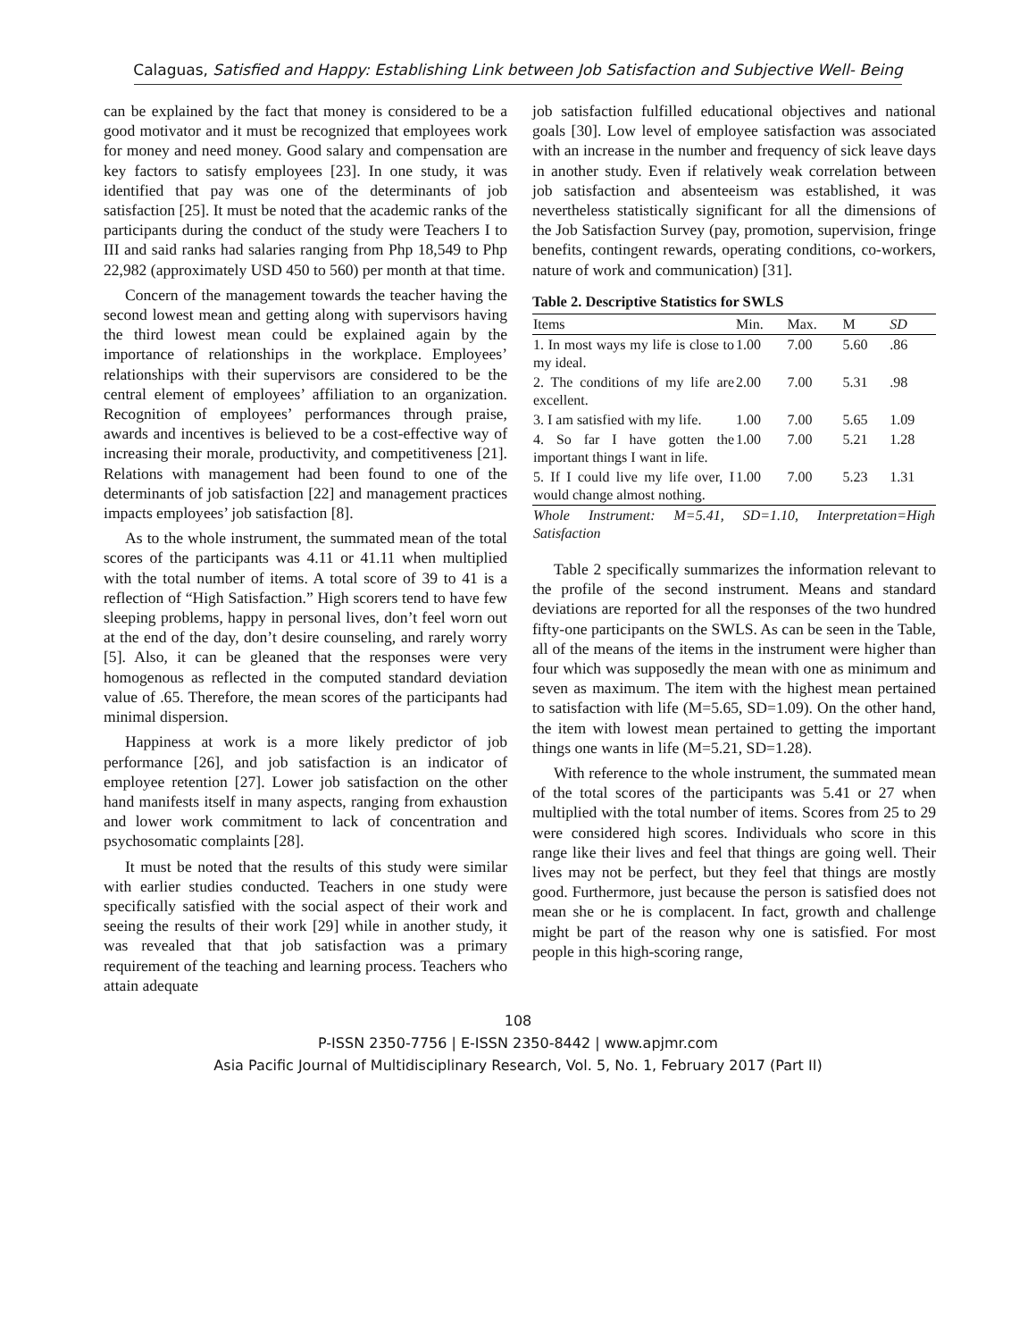Calaguas, Satisfied and Happy: Establishing Link between Job Satisfaction and Subjective Well- Being
can be explained by the fact that money is considered to be a good motivator and it must be recognized that employees work for money and need money. Good salary and compensation are key factors to satisfy employees [23]. In one study, it was identified that pay was one of the determinants of job satisfaction [25]. It must be noted that the academic ranks of the participants during the conduct of the study were Teachers I to III and said ranks had salaries ranging from Php 18,549 to Php 22,982 (approximately USD 450 to 560) per month at that time.
Concern of the management towards the teacher having the second lowest mean and getting along with supervisors having the third lowest mean could be explained again by the importance of relationships in the workplace. Employees’ relationships with their supervisors are considered to be the central element of employees’ affiliation to an organization. Recognition of employees’ performances through praise, awards and incentives is believed to be a cost-effective way of increasing their morale, productivity, and competitiveness [21]. Relations with management had been found to one of the determinants of job satisfaction [22] and management practices impacts employees’ job satisfaction [8].
As to the whole instrument, the summated mean of the total scores of the participants was 4.11 or 41.11 when multiplied with the total number of items. A total score of 39 to 41 is a reflection of “High Satisfaction.” High scorers tend to have few sleeping problems, happy in personal lives, don’t feel worn out at the end of the day, don’t desire counseling, and rarely worry [5]. Also, it can be gleaned that the responses were very homogenous as reflected in the computed standard deviation value of .65. Therefore, the mean scores of the participants had minimal dispersion.
Happiness at work is a more likely predictor of job performance [26], and job satisfaction is an indicator of employee retention [27]. Lower job satisfaction on the other hand manifests itself in many aspects, ranging from exhaustion and lower work commitment to lack of concentration and psychosomatic complaints [28].
It must be noted that the results of this study were similar with earlier studies conducted. Teachers in one study were specifically satisfied with the social aspect of their work and seeing the results of their work [29] while in another study, it was revealed that that job satisfaction was a primary requirement of the teaching and learning process. Teachers who attain adequate
job satisfaction fulfilled educational objectives and national goals [30]. Low level of employee satisfaction was associated with an increase in the number and frequency of sick leave days in another study. Even if relatively weak correlation between job satisfaction and absenteeism was established, it was nevertheless statistically significant for all the dimensions of the Job Satisfaction Survey (pay, promotion, supervision, fringe benefits, contingent rewards, operating conditions, co-workers, nature of work and communication) [31].
Table 2. Descriptive Statistics for SWLS
| Items | Min. | Max. | M | SD |
| --- | --- | --- | --- | --- |
| 1. In most ways my life is close to my ideal. | 1.00 | 7.00 | 5.60 | .86 |
| 2. The conditions of my life are excellent. | 2.00 | 7.00 | 5.31 | .98 |
| 3. I am satisfied with my life. | 1.00 | 7.00 | 5.65 | 1.09 |
| 4. So far I have gotten the important things I want in life. | 1.00 | 7.00 | 5.21 | 1.28 |
| 5. If I could live my life over, I would change almost nothing. | 1.00 | 7.00 | 5.23 | 1.31 |
| Whole Instrument: M=5.41, SD=1.10, Interpretation=High Satisfaction | | | | |
Table 2 specifically summarizes the information relevant to the profile of the second instrument. Means and standard deviations are reported for all the responses of the two hundred fifty-one participants on the SWLS. As can be seen in the Table, all of the means of the items in the instrument were higher than four which was supposedly the mean with one as minimum and seven as maximum. The item with the highest mean pertained to satisfaction with life (M=5.65, SD=1.09). On the other hand, the item with lowest mean pertained to getting the important things one wants in life (M=5.21, SD=1.28).
With reference to the whole instrument, the summated mean of the total scores of the participants was 5.41 or 27 when multiplied with the total number of items. Scores from 25 to 29 were considered high scores. Individuals who score in this range like their lives and feel that things are going well. Their lives may not be perfect, but they feel that things are mostly good. Furthermore, just because the person is satisfied does not mean she or he is complacent. In fact, growth and challenge might be part of the reason why one is satisfied. For most people in this high-scoring range,
108
P-ISSN 2350-7756 | E-ISSN 2350-8442 | www.apjmr.com
Asia Pacific Journal of Multidisciplinary Research, Vol. 5, No. 1, February 2017 (Part II)